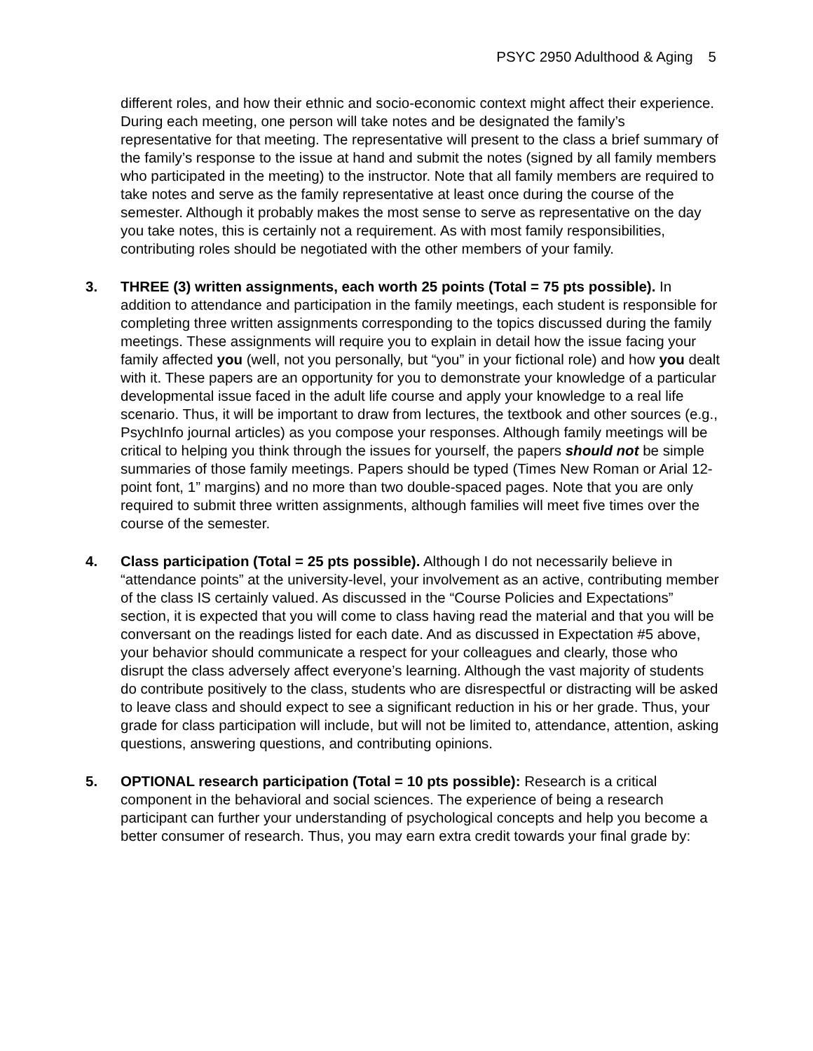PSYC 2950 Adulthood & Aging 5
different roles, and how their ethnic and socio-economic context might affect their experience. During each meeting, one person will take notes and be designated the family’s representative for that meeting. The representative will present to the class a brief summary of the family’s response to the issue at hand and submit the notes (signed by all family members who participated in the meeting) to the instructor. Note that all family members are required to take notes and serve as the family representative at least once during the course of the semester. Although it probably makes the most sense to serve as representative on the day you take notes, this is certainly not a requirement. As with most family responsibilities, contributing roles should be negotiated with the other members of your family.
3. THREE (3) written assignments, each worth 25 points (Total = 75 pts possible). In addition to attendance and participation in the family meetings, each student is responsible for completing three written assignments corresponding to the topics discussed during the family meetings. These assignments will require you to explain in detail how the issue facing your family affected you (well, not you personally, but “you” in your fictional role) and how you dealt with it. These papers are an opportunity for you to demonstrate your knowledge of a particular developmental issue faced in the adult life course and apply your knowledge to a real life scenario. Thus, it will be important to draw from lectures, the textbook and other sources (e.g., PsychInfo journal articles) as you compose your responses. Although family meetings will be critical to helping you think through the issues for yourself, the papers should not be simple summaries of those family meetings. Papers should be typed (Times New Roman or Arial 12-point font, 1” margins) and no more than two double-spaced pages. Note that you are only required to submit three written assignments, although families will meet five times over the course of the semester.
4. Class participation (Total = 25 pts possible). Although I do not necessarily believe in “attendance points” at the university-level, your involvement as an active, contributing member of the class IS certainly valued. As discussed in the “Course Policies and Expectations” section, it is expected that you will come to class having read the material and that you will be conversant on the readings listed for each date. And as discussed in Expectation #5 above, your behavior should communicate a respect for your colleagues and clearly, those who disrupt the class adversely affect everyone’s learning. Although the vast majority of students do contribute positively to the class, students who are disrespectful or distracting will be asked to leave class and should expect to see a significant reduction in his or her grade. Thus, your grade for class participation will include, but will not be limited to, attendance, attention, asking questions, answering questions, and contributing opinions.
5. OPTIONAL research participation (Total = 10 pts possible): Research is a critical component in the behavioral and social sciences. The experience of being a research participant can further your understanding of psychological concepts and help you become a better consumer of research. Thus, you may earn extra credit towards your final grade by: